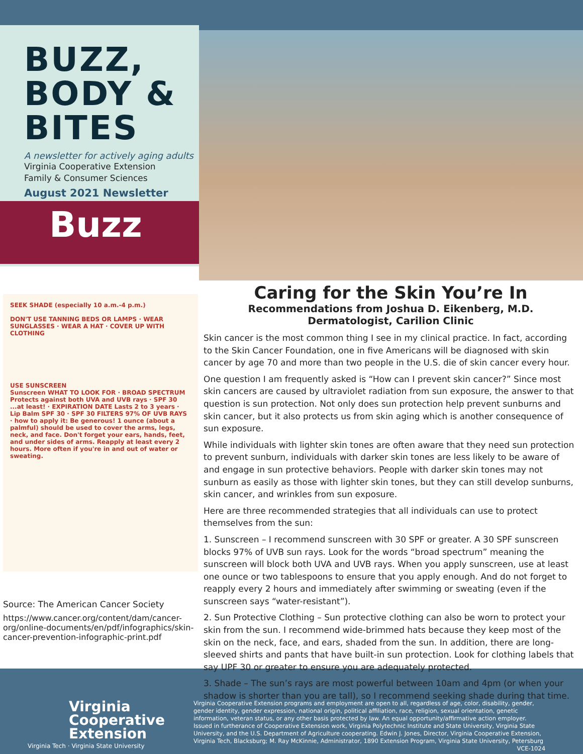BUZZ,
BODY &
BITES
A newsletter for actively aging adults
Virginia Cooperative Extension
Family & Consumer Sciences
August 2021 Newsletter
Buzz
SEEK SHADE (especially 10 a.m.-4 p.m.)
DON'T USE TANNING BEDS OR LAMPS · WEAR SUNGLASSES · WEAR A HAT · COVER UP WITH CLOTHING
USE SUNSCREEN
Sunscreen WHAT TO LOOK FOR · BROAD SPECTRUM Protects against both UVA and UVB rays · SPF 30 ...at least! · EXPIRATION DATE Lasts 2 to 3 years · Lip Balm SPF 30 · SPF 30 FILTERS 97% OF UVB RAYS · how to apply it: Be generous! 1 ounce (about a palmful) should be used to cover the arms, legs, neck, and face. Don't forget your ears, hands, feet, and under sides of arms. Reapply at least every 2 hours. More often if you're in and out of water or sweating.
Source: The American Cancer Society
https://www.cancer.org/content/dam/cancer-org/online-documents/en/pdf/infographics/skin-cancer-prevention-infographic-print.pdf
Caring for the Skin You’re In
Recommendations from Joshua D. Eikenberg, M.D.
Dermatologist, Carilion Clinic
Skin cancer is the most common thing I see in my clinical practice. In fact, according to the Skin Cancer Foundation, one in five Americans will be diagnosed with skin cancer by age 70 and more than two people in the U.S. die of skin cancer every hour.
One question I am frequently asked is “How can I prevent skin cancer?” Since most skin cancers are caused by ultraviolet radiation from sun exposure, the answer to that question is sun protection. Not only does sun protection help prevent sunburns and skin cancer, but it also protects us from skin aging which is another consequence of sun exposure.
While individuals with lighter skin tones are often aware that they need sun protection to prevent sunburn, individuals with darker skin tones are less likely to be aware of and engage in sun protective behaviors. People with darker skin tones may not sunburn as easily as those with lighter skin tones, but they can still develop sunburns, skin cancer, and wrinkles from sun exposure.
Here are three recommended strategies that all individuals can use to protect themselves from the sun:
1. Sunscreen – I recommend sunscreen with 30 SPF or greater. A 30 SPF sunscreen blocks 97% of UVB sun rays. Look for the words “broad spectrum” meaning the sunscreen will block both UVA and UVB rays. When you apply sunscreen, use at least one ounce or two tablespoons to ensure that you apply enough. And do not forget to reapply every 2 hours and immediately after swimming or sweating (even if the sunscreen says “water-resistant”).
2. Sun Protective Clothing – Sun protective clothing can also be worn to protect your skin from the sun. I recommend wide-brimmed hats because they keep most of the skin on the neck, face, and ears, shaded from the sun. In addition, there are long-sleeved shirts and pants that have built-in sun protection. Look for clothing labels that say UPF 30 or greater to ensure you are adequately protected.
3. Shade – The sun’s rays are most powerful between 10am and 4pm (or when your shadow is shorter than you are tall), so I recommend seeking shade during that time.
Virginia
Cooperative
Extension
Virginia Tech · Virginia State University
Virginia Cooperative Extension programs and employment are open to all, regardless of age, color, disability, gender, gender identity, gender expression, national origin, political affiliation, race, religion, sexual orientation, genetic information, veteran status, or any other basis protected by law. An equal opportunity/affirmative action employer. Issued in furtherance of Cooperative Extension work, Virginia Polytechnic Institute and State University, Virginia State University, and the U.S. Department of Agriculture cooperating. Edwin J. Jones, Director, Virginia Cooperative Extension, Virginia Tech, Blacksburg; M. Ray McKinnie, Administrator, 1890 Extension Program, Virginia State University, Petersburg VCE-1024